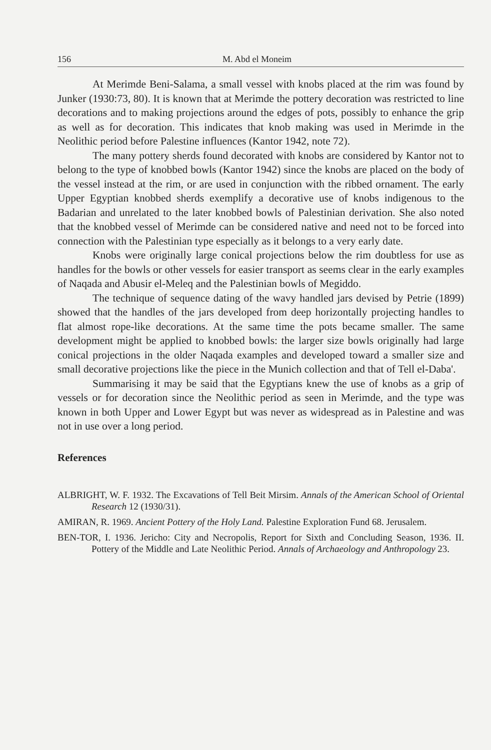156 M. Abd el Moneim
At Merimde Beni-Salama, a small vessel with knobs placed at the rim was found by Junker (1930:73, 80). It is known that at Merimde the pottery decoration was restricted to line decorations and to making projections around the edges of pots, possibly to enhance the grip as well as for decoration. This indicates that knob making was used in Merimde in the Neolithic period before Palestine influences (Kantor 1942, note 72).
The many pottery sherds found decorated with knobs are considered by Kantor not to belong to the type of knobbed bowls (Kantor 1942) since the knobs are placed on the body of the vessel instead at the rim, or are used in conjunction with the ribbed ornament. The early Upper Egyptian knobbed sherds exemplify a decorative use of knobs indigenous to the Badarian and unrelated to the later knobbed bowls of Palestinian derivation. She also noted that the knobbed vessel of Merimde can be considered native and need not to be forced into connection with the Palestinian type especially as it belongs to a very early date.
Knobs were originally large conical projections below the rim doubtless for use as handles for the bowls or other vessels for easier transport as seems clear in the early examples of Naqada and Abusir el-Meleq and the Palestinian bowls of Megiddo.
The technique of sequence dating of the wavy handled jars devised by Petrie (1899) showed that the handles of the jars developed from deep horizontally projecting handles to flat almost rope-like decorations. At the same time the pots became smaller. The same development might be applied to knobbed bowls: the larger size bowls originally had large conical projections in the older Naqada examples and developed toward a smaller size and small decorative projections like the piece in the Munich collection and that of Tell el-Daba'.
Summarising it may be said that the Egyptians knew the use of knobs as a grip of vessels or for decoration since the Neolithic period as seen in Merimde, and the type was known in both Upper and Lower Egypt but was never as widespread as in Palestine and was not in use over a long period.
References
ALBRIGHT, W. F. 1932. The Excavations of Tell Beit Mirsim. Annals of the American School of Oriental Research 12 (1930/31).
AMIRAN, R. 1969. Ancient Pottery of the Holy Land. Palestine Exploration Fund 68. Jerusalem.
BEN-TOR, I. 1936. Jericho: City and Necropolis, Report for Sixth and Concluding Season, 1936. II. Pottery of the Middle and Late Neolithic Period. Annals of Archaeology and Anthropology 23.